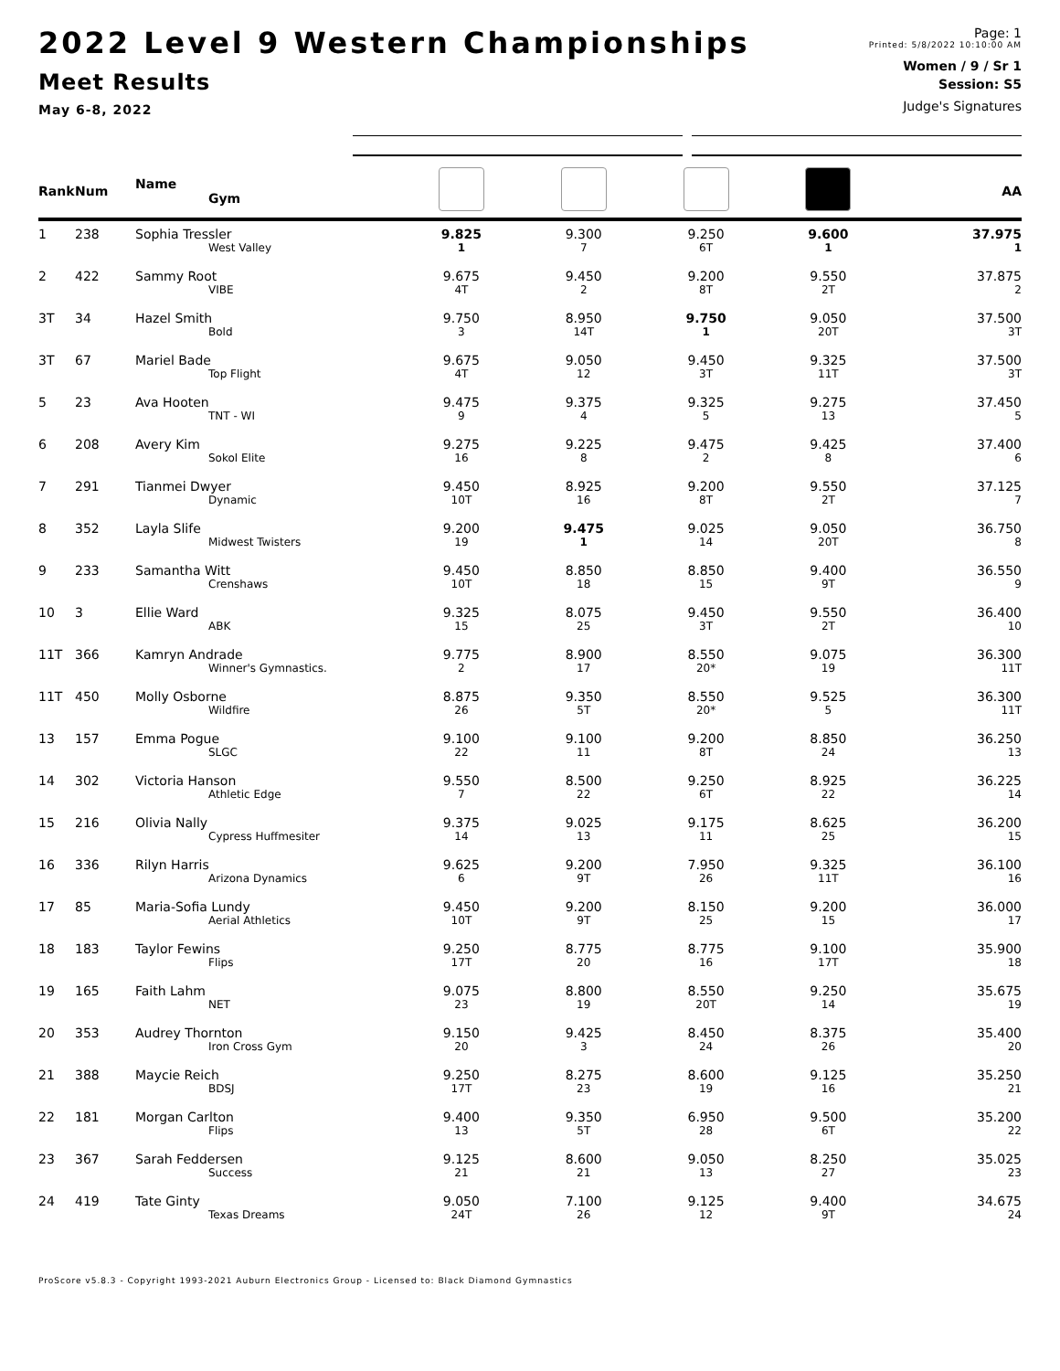2022 Level 9 Western Championships
Meet Results
May 6-8, 2022
Page: 1
Printed: 5/8/2022 10:10:00 AM
Women / 9 / Sr 1
Session: S5
Judge's Signatures
| Rank | Num | Name Gym | | | | | AA |
| --- | --- | --- | --- | --- | --- | --- | --- |
| 1 | 238 | Sophia Tressler | 9.825 | 9.300 | 9.250 | 9.600 | 37.975 |
| | | West Valley | 1 | 7 | 6T | 1 | 1 |
| 2 | 422 | Sammy Root | 9.675 | 9.450 | 9.200 | 9.550 | 37.875 |
| | | VIBE | 4T | 2 | 8T | 2T | 2 |
| 3T | 34 | Hazel Smith | 9.750 | 8.950 | 9.750 | 9.050 | 37.500 |
| | | Bold | 3 | 14T | 1 | 20T | 3T |
| 3T | 67 | Mariel Bade | 9.675 | 9.050 | 9.450 | 9.325 | 37.500 |
| | | Top Flight | 4T | 12 | 3T | 11T | 3T |
| 5 | 23 | Ava Hooten | 9.475 | 9.375 | 9.325 | 9.275 | 37.450 |
| | | TNT - WI | 9 | 4 | 5 | 13 | 5 |
| 6 | 208 | Avery Kim | 9.275 | 9.225 | 9.475 | 9.425 | 37.400 |
| | | Sokol Elite | 16 | 8 | 2 | 8 | 6 |
| 7 | 291 | Tianmei Dwyer | 9.450 | 8.925 | 9.200 | 9.550 | 37.125 |
| | | Dynamic | 10T | 16 | 8T | 2T | 7 |
| 8 | 352 | Layla Slife | 9.200 | 9.475 | 9.025 | 9.050 | 36.750 |
| | | Midwest Twisters | 19 | 1 | 14 | 20T | 8 |
| 9 | 233 | Samantha Witt | 9.450 | 8.850 | 8.850 | 9.400 | 36.550 |
| | | Crenshaws | 10T | 18 | 15 | 9T | 9 |
| 10 | 3 | Ellie Ward | 9.325 | 8.075 | 9.450 | 9.550 | 36.400 |
| | | ABK | 15 | 25 | 3T | 2T | 10 |
| 11T | 366 | Kamryn Andrade | 9.775 | 8.900 | 8.550 | 9.075 | 36.300 |
| | | Winner's Gymnastics. | 2 | 17 | 20* | 19 | 11T |
| 11T | 450 | Molly Osborne | 8.875 | 9.350 | 8.550 | 9.525 | 36.300 |
| | | Wildfire | 26 | 5T | 20* | 5 | 11T |
| 13 | 157 | Emma Pogue | 9.100 | 9.100 | 9.200 | 8.850 | 36.250 |
| | | SLGC | 22 | 11 | 8T | 24 | 13 |
| 14 | 302 | Victoria Hanson | 9.550 | 8.500 | 9.250 | 8.925 | 36.225 |
| | | Athletic Edge | 7 | 22 | 6T | 22 | 14 |
| 15 | 216 | Olivia Nally | 9.375 | 9.025 | 9.175 | 8.625 | 36.200 |
| | | Cypress Huffmesiter | 14 | 13 | 11 | 25 | 15 |
| 16 | 336 | Rilyn Harris | 9.625 | 9.200 | 7.950 | 9.325 | 36.100 |
| | | Arizona Dynamics | 6 | 9T | 26 | 11T | 16 |
| 17 | 85 | Maria-Sofia Lundy | 9.450 | 9.200 | 8.150 | 9.200 | 36.000 |
| | | Aerial Athletics | 10T | 9T | 25 | 15 | 17 |
| 18 | 183 | Taylor Fewins | 9.250 | 8.775 | 8.775 | 9.100 | 35.900 |
| | | Flips | 17T | 20 | 16 | 17T | 18 |
| 19 | 165 | Faith Lahm | 9.075 | 8.800 | 8.550 | 9.250 | 35.675 |
| | | NET | 23 | 19 | 20T | 14 | 19 |
| 20 | 353 | Audrey Thornton | 9.150 | 9.425 | 8.450 | 8.375 | 35.400 |
| | | Iron Cross Gym | 20 | 3 | 24 | 26 | 20 |
| 21 | 388 | Maycie Reich | 9.250 | 8.275 | 8.600 | 9.125 | 35.250 |
| | | BDSJ | 17T | 23 | 19 | 16 | 21 |
| 22 | 181 | Morgan Carlton | 9.400 | 9.350 | 6.950 | 9.500 | 35.200 |
| | | Flips | 13 | 5T | 28 | 6T | 22 |
| 23 | 367 | Sarah Feddersen | 9.125 | 8.600 | 9.050 | 8.250 | 35.025 |
| | | Success | 21 | 21 | 13 | 27 | 23 |
| 24 | 419 | Tate Ginty | 9.050 | 7.100 | 9.125 | 9.400 | 34.675 |
| | | Texas Dreams | 24T | 26 | 12 | 9T | 24 |
ProScore v5.8.3 - Copyright 1993-2021 Auburn Electronics Group - Licensed to: Black Diamond Gymnastics